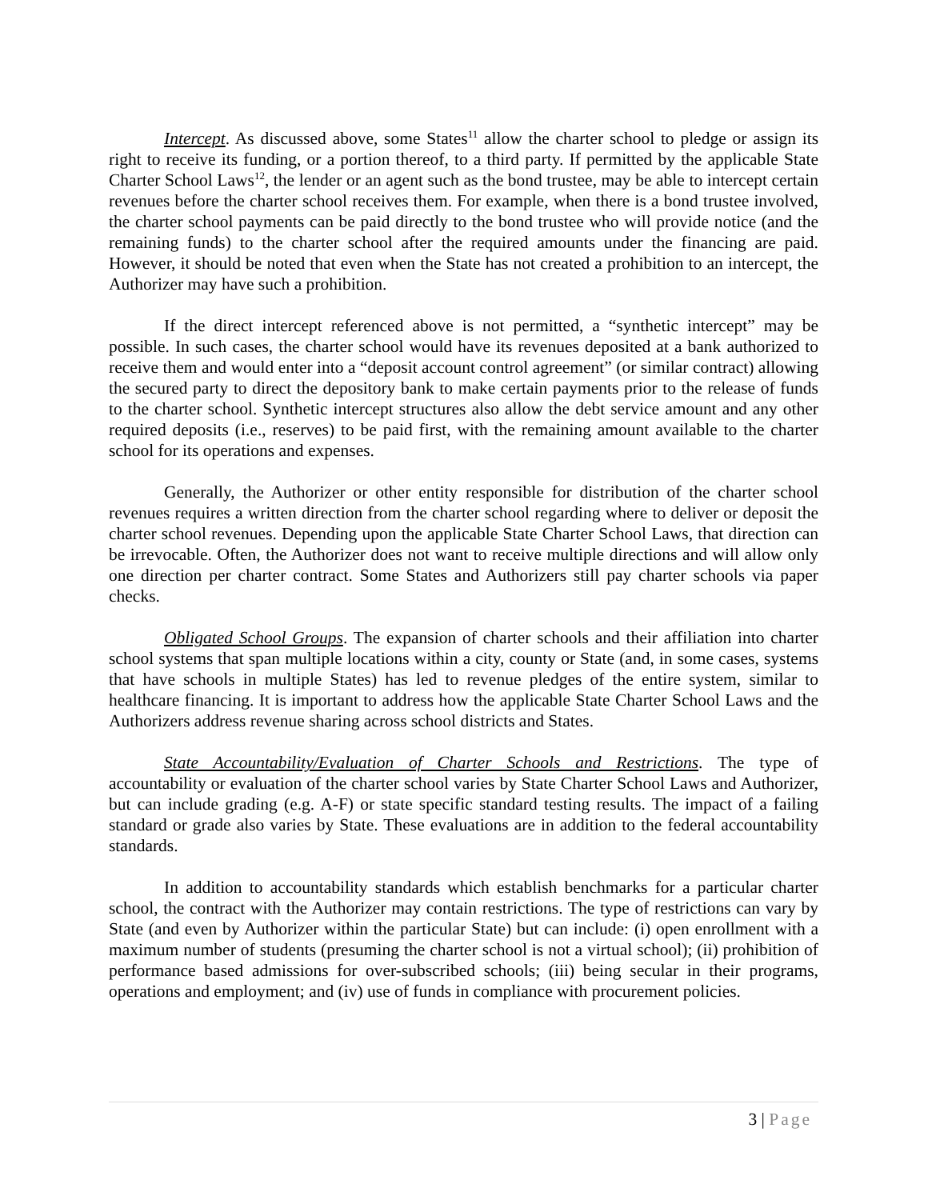Intercept. As discussed above, some States<sup>11</sup> allow the charter school to pledge or assign its right to receive its funding, or a portion thereof, to a third party. If permitted by the applicable State Charter School Laws<sup>12</sup>, the lender or an agent such as the bond trustee, may be able to intercept certain revenues before the charter school receives them. For example, when there is a bond trustee involved, the charter school payments can be paid directly to the bond trustee who will provide notice (and the remaining funds) to the charter school after the required amounts under the financing are paid. However, it should be noted that even when the State has not created a prohibition to an intercept, the Authorizer may have such a prohibition.
If the direct intercept referenced above is not permitted, a “synthetic intercept” may be possible. In such cases, the charter school would have its revenues deposited at a bank authorized to receive them and would enter into a “deposit account control agreement” (or similar contract) allowing the secured party to direct the depository bank to make certain payments prior to the release of funds to the charter school. Synthetic intercept structures also allow the debt service amount and any other required deposits (i.e., reserves) to be paid first, with the remaining amount available to the charter school for its operations and expenses.
Generally, the Authorizer or other entity responsible for distribution of the charter school revenues requires a written direction from the charter school regarding where to deliver or deposit the charter school revenues. Depending upon the applicable State Charter School Laws, that direction can be irrevocable. Often, the Authorizer does not want to receive multiple directions and will allow only one direction per charter contract. Some States and Authorizers still pay charter schools via paper checks.
Obligated School Groups. The expansion of charter schools and their affiliation into charter school systems that span multiple locations within a city, county or State (and, in some cases, systems that have schools in multiple States) has led to revenue pledges of the entire system, similar to healthcare financing. It is important to address how the applicable State Charter School Laws and the Authorizers address revenue sharing across school districts and States.
State Accountability/Evaluation of Charter Schools and Restrictions. The type of accountability or evaluation of the charter school varies by State Charter School Laws and Authorizer, but can include grading (e.g. A-F) or state specific standard testing results. The impact of a failing standard or grade also varies by State. These evaluations are in addition to the federal accountability standards.
In addition to accountability standards which establish benchmarks for a particular charter school, the contract with the Authorizer may contain restrictions. The type of restrictions can vary by State (and even by Authorizer within the particular State) but can include: (i) open enrollment with a maximum number of students (presuming the charter school is not a virtual school); (ii) prohibition of performance based admissions for over-subscribed schools; (iii) being secular in their programs, operations and employment; and (iv) use of funds in compliance with procurement policies.
3 | Page